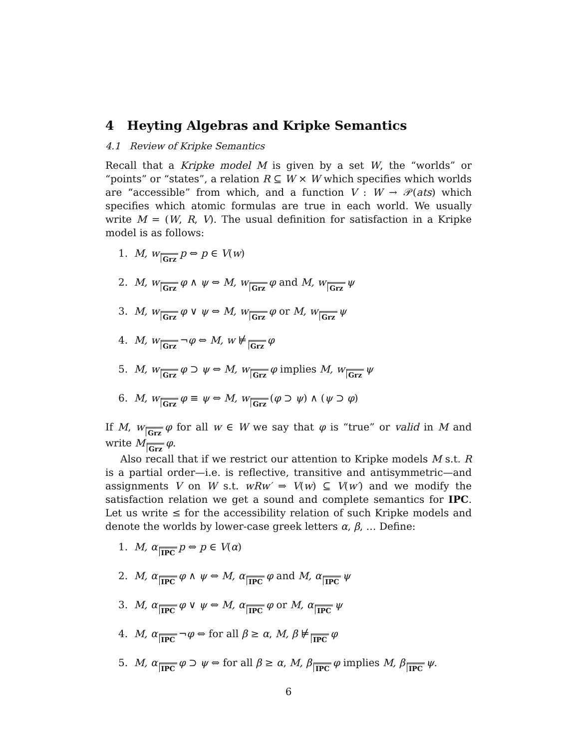4 Heyting Algebras and Kripke Semantics
4.1 Review of Kripke Semantics
Recall that a Kripke model M is given by a set W, the “worlds” or “points” or “states”, a relation R ⊆ W × W which specifies which worlds are “accessible” from which, and a function V : W → 𝒫(ats) which specifies which atomic formulas are true in each world. We usually write M = (W, R, V). The usual definition for satisfaction in a Kripke model is as follows:
1. M, w Grz p ⇔ p ∈ V(w)
2. M, w Grz φ ∧ ψ ⇔ M, w Grz φ and M, w Grz ψ
3. M, w Grz φ ∨ ψ ⇔ M, w Grz φ or M, w Grz ψ
4. M, w Grz ¬φ ⇔ M, w ⊭ Grz φ
5. M, w Grz φ ⊃ ψ ⇔ M, w Grz φ implies M, w Grz ψ
6. M, w Grz φ ≡ ψ ⇔ M, w Grz (φ ⊃ ψ) ∧ (ψ ⊃ φ)
If M, w Grz φ for all w ∈ W we say that φ is “true” or valid in M and write M Grz φ.
Also recall that if we restrict our attention to Kripke models M s.t. R is a partial order—i.e. is reflective, transitive and antisymmetric—and assignments V on W s.t. wRw′ ⇒ V(w) ⊆ V(w′) and we modify the satisfaction relation we get a sound and complete semantics for IPC. Let us write ≤ for the accessibility relation of such Kripke models and denote the worlds by lower-case greek letters α, β, … Define:
1. M, α IPC p ⇔ p ∈ V(α)
2. M, α IPC φ ∧ ψ ⇔ M, α IPC φ and M, α IPC ψ
3. M, α IPC φ ∨ ψ ⇔ M, α IPC φ or M, α IPC ψ
4. M, α IPC ¬φ ⇔ for all β ≥ α, M, β ⊭ IPC φ
5. M, α IPC φ ⊃ ψ ⇔ for all β ≥ α, M, β IPC φ implies M, β IPC ψ.
6